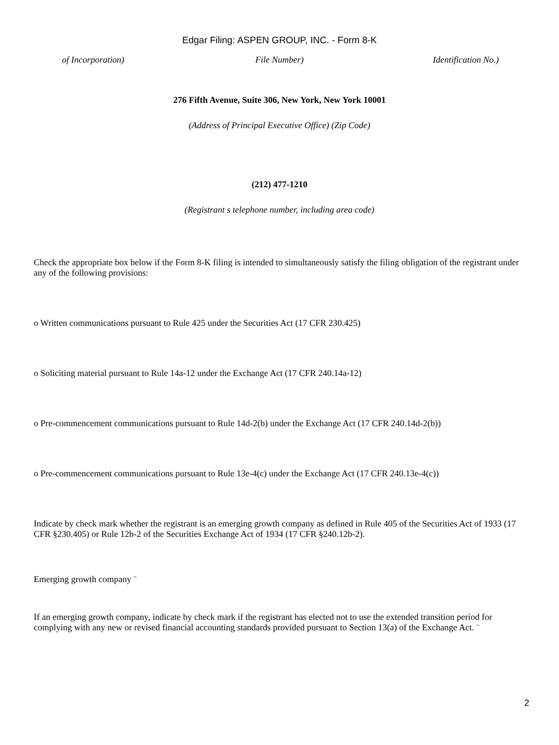Edgar Filing: ASPEN GROUP, INC. - Form 8-K
of Incorporation) File Number) Identification No.)
276 Fifth Avenue, Suite 306, New York, New York 10001
(Address of Principal Executive Office) (Zip Code)
(212) 477-1210
(Registrant s telephone number, including area code)
Check the appropriate box below if the Form 8-K filing is intended to simultaneously satisfy the filing obligation of the registrant under any of the following provisions:
o Written communications pursuant to Rule 425 under the Securities Act (17 CFR 230.425)
o Soliciting material pursuant to Rule 14a-12 under the Exchange Act (17 CFR 240.14a-12)
o Pre-commencement communications pursuant to Rule 14d-2(b) under the Exchange Act (17 CFR 240.14d-2(b))
o Pre-commencement communications pursuant to Rule 13e-4(c) under the Exchange Act (17 CFR 240.13e-4(c))
Indicate by check mark whether the registrant is an emerging growth company as defined in Rule 405 of the Securities Act of 1933 (17 CFR §230.405) or Rule 12b-2 of the Securities Exchange Act of 1934 (17 CFR §240.12b-2).
Emerging growth company ¨
If an emerging growth company, indicate by check mark if the registrant has elected not to use the extended transition period for complying with any new or revised financial accounting standards provided pursuant to Section 13(a) of the Exchange Act. ¨
2